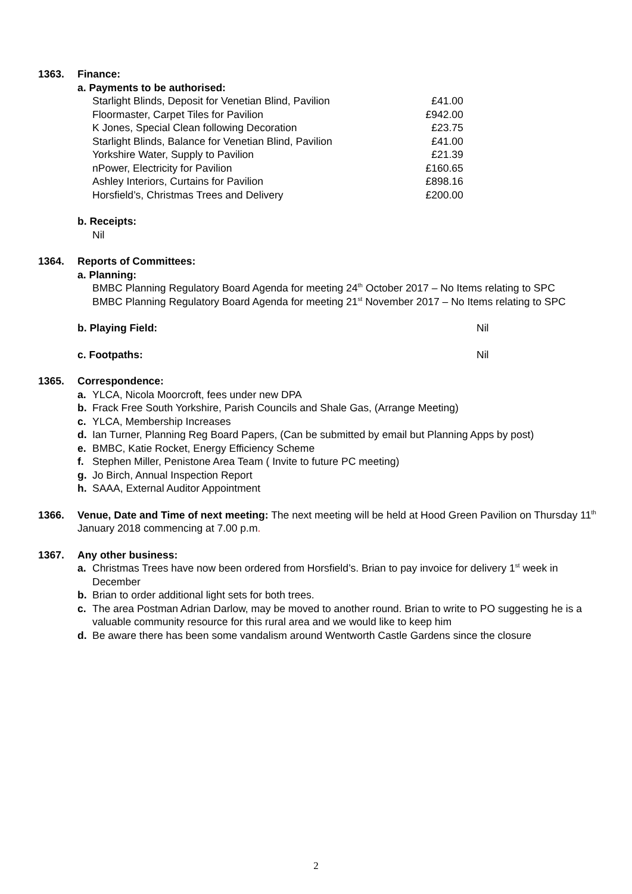1363. Finance:
a. Payments to be authorised:
| Starlight Blinds, Deposit for Venetian Blind, Pavilion | £41.00 |
| Floormaster, Carpet Tiles for Pavilion | £942.00 |
| K Jones, Special Clean following Decoration | £23.75 |
| Starlight Blinds, Balance for Venetian Blind, Pavilion | £41.00 |
| Yorkshire Water, Supply to Pavilion | £21.39 |
| nPower, Electricity for Pavilion | £160.65 |
| Ashley Interiors, Curtains for Pavilion | £898.16 |
| Horsfield’s, Christmas Trees and Delivery | £200.00 |
b. Receipts:
Nil
1364. Reports of Committees:
a. Planning:
BMBC Planning Regulatory Board Agenda for meeting 24<sup>th</sup> October 2017 – No Items relating to SPC
BMBC Planning Regulatory Board Agenda for meeting 21<sup>st</sup> November 2017 – No Items relating to SPC
b. Playing Field: Nil
c. Footpaths: Nil
1365. Correspondence:
a. YLCA, Nicola Moorcroft, fees under new DPA
b. Frack Free South Yorkshire, Parish Councils and Shale Gas, (Arrange Meeting)
c. YLCA, Membership Increases
d. Ian Turner, Planning Reg Board Papers, (Can be submitted by email but Planning Apps by post)
e. BMBC, Katie Rocket, Energy Efficiency Scheme
f. Stephen Miller, Penistone Area Team ( Invite to future PC meeting)
g. Jo Birch, Annual Inspection Report
h. SAAA, External Auditor Appointment
1366. Venue, Date and Time of next meeting: The next meeting will be held at Hood Green Pavilion on Thursday 11<sup>th</sup> January 2018 commencing at 7.00 p.m.
1367. Any other business:
a. Christmas Trees have now been ordered from Horsfield’s. Brian to pay invoice for delivery 1<sup>st</sup> week in December
b. Brian to order additional light sets for both trees.
c. The area Postman Adrian Darlow, may be moved to another round. Brian to write to PO suggesting he is a valuable community resource for this rural area and we would like to keep him
d. Be aware there has been some vandalism around Wentworth Castle Gardens since the closure
2